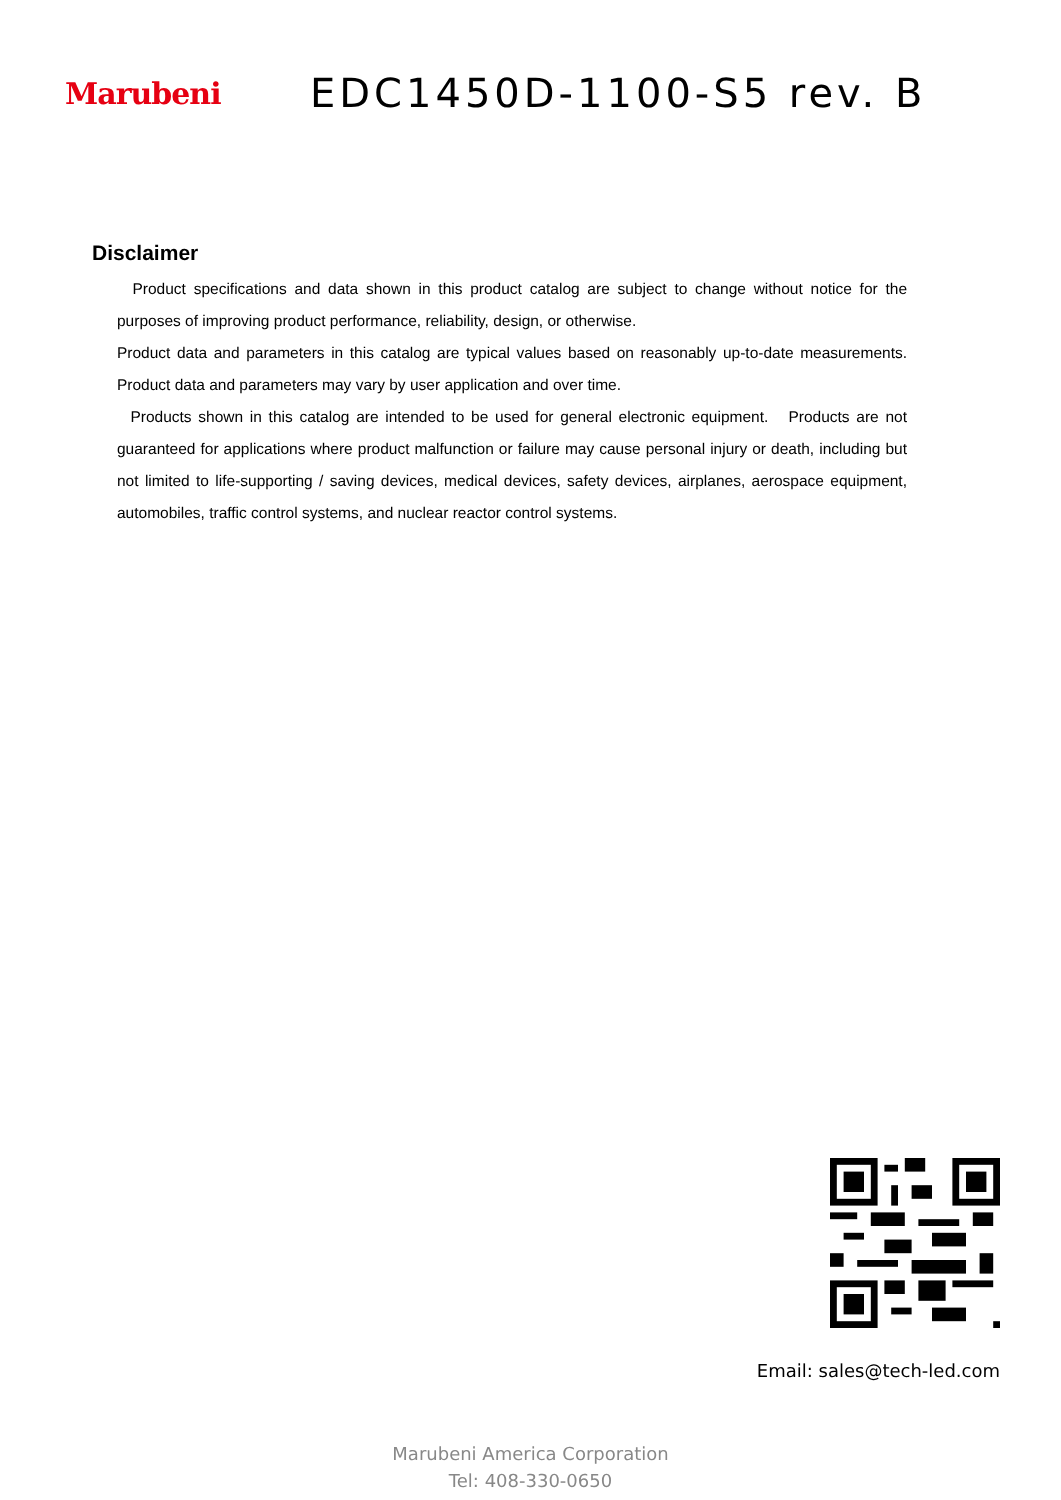Marubeni
EDC1450D-1100-S5 rev. B
Disclaimer
Product specifications and data shown in this product catalog are subject to change without notice for the purposes of improving product performance, reliability, design, or otherwise.
Product data and parameters in this catalog are typical values based on reasonably up-to-date measurements. Product data and parameters may vary by user application and over time.
Products shown in this catalog are intended to be used for general electronic equipment. Products are not guaranteed for applications where product malfunction or failure may cause personal injury or death, including but not limited to life-supporting / saving devices, medical devices, safety devices, airplanes, aerospace equipment, automobiles, traffic control systems, and nuclear reactor control systems.
Email: sales@tech-led.com
Marubeni America Corporation
Tel: 408-330-0650